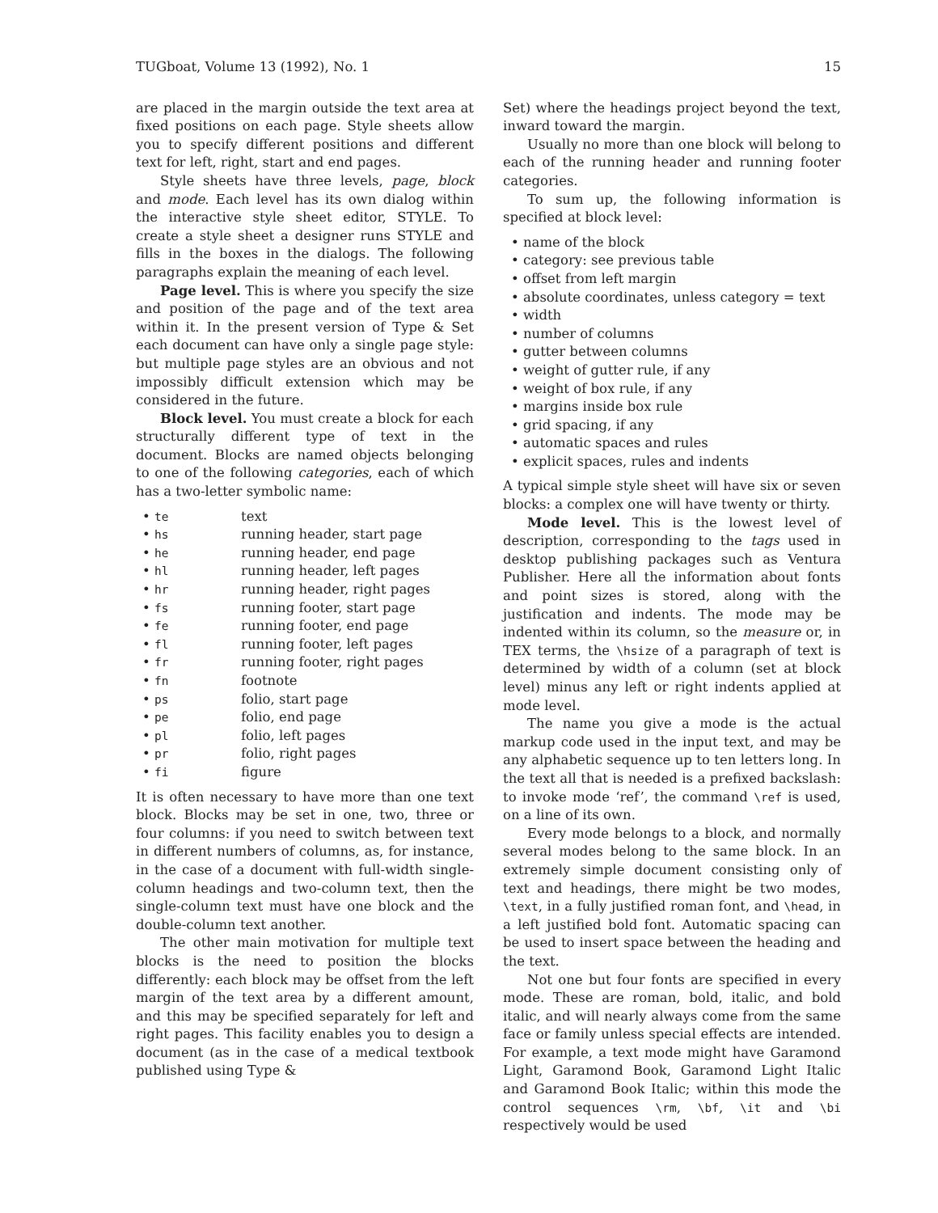TUGboat, Volume 13 (1992), No. 1 15
are placed in the margin outside the text area at fixed positions on each page. Style sheets allow you to specify different positions and different text for left, right, start and end pages.
Style sheets have three levels, page, block and mode. Each level has its own dialog within the interactive style sheet editor, STYLE. To create a style sheet a designer runs STYLE and fills in the boxes in the dialogs. The following paragraphs explain the meaning of each level.
Page level. This is where you specify the size and position of the page and of the text area within it. In the present version of Type & Set each document can have only a single page style: but multiple page styles are an obvious and not impossibly difficult extension which may be considered in the future.
Block level. You must create a block for each structurally different type of text in the document. Blocks are named objects belonging to one of the following categories, each of which has a two-letter symbolic name:
| • te | text |
| • hs | running header, start page |
| • he | running header, end page |
| • hl | running header, left pages |
| • hr | running header, right pages |
| • fs | running footer, start page |
| • fe | running footer, end page |
| • fl | running footer, left pages |
| • fr | running footer, right pages |
| • fn | footnote |
| • ps | folio, start page |
| • pe | folio, end page |
| • pl | folio, left pages |
| • pr | folio, right pages |
| • fi | figure |
It is often necessary to have more than one text block. Blocks may be set in one, two, three or four columns: if you need to switch between text in different numbers of columns, as, for instance, in the case of a document with full-width single-column headings and two-column text, then the single-column text must have one block and the double-column text another.
The other main motivation for multiple text blocks is the need to position the blocks differently: each block may be offset from the left margin of the text area by a different amount, and this may be specified separately for left and right pages. This facility enables you to design a document (as in the case of a medical textbook published using Type &
Set) where the headings project beyond the text, inward toward the margin.
Usually no more than one block will belong to each of the running header and running footer categories.
To sum up, the following information is specified at block level:
• name of the block
• category: see previous table
• offset from left margin
• absolute coordinates, unless category = text
• width
• number of columns
• gutter between columns
• weight of gutter rule, if any
• weight of box rule, if any
• margins inside box rule
• grid spacing, if any
• automatic spaces and rules
• explicit spaces, rules and indents
A typical simple style sheet will have six or seven blocks: a complex one will have twenty or thirty.
Mode level. This is the lowest level of description, corresponding to the tags used in desktop publishing packages such as Ventura Publisher. Here all the information about fonts and point sizes is stored, along with the justification and indents. The mode may be indented within its column, so the measure or, in TEX terms, the \hsize of a paragraph of text is determined by width of a column (set at block level) minus any left or right indents applied at mode level.
The name you give a mode is the actual markup code used in the input text, and may be any alphabetic sequence up to ten letters long. In the text all that is needed is a prefixed backslash: to invoke mode ‘ref’, the command \ref is used, on a line of its own.
Every mode belongs to a block, and normally several modes belong to the same block. In an extremely simple document consisting only of text and headings, there might be two modes, \text, in a fully justified roman font, and \head, in a left justified bold font. Automatic spacing can be used to insert space between the heading and the text.
Not one but four fonts are specified in every mode. These are roman, bold, italic, and bold italic, and will nearly always come from the same face or family unless special effects are intended. For example, a text mode might have Garamond Light, Garamond Book, Garamond Light Italic and Garamond Book Italic; within this mode the control sequences \rm, \bf, \it and \bi respectively would be used